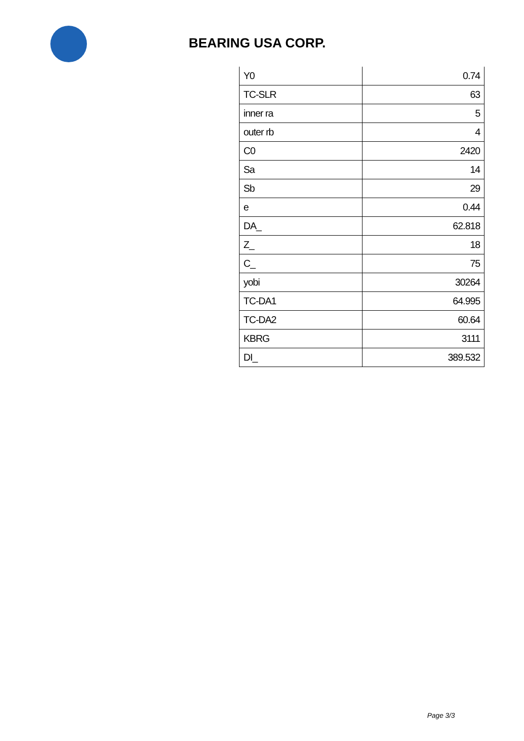BEARING USA CORP.
| Y0 | 0.74 |
| TC-SLR | 63 |
| inner ra | 5 |
| outer rb | 4 |
| C0 | 2420 |
| Sa | 14 |
| Sb | 29 |
| e | 0.44 |
| DA_ | 62.818 |
| Z_ | 18 |
| C_ | 75 |
| yobi | 30264 |
| TC-DA1 | 64.995 |
| TC-DA2 | 60.64 |
| KBRG | 3111 |
| DI_ | 389.532 |
Page 3/3